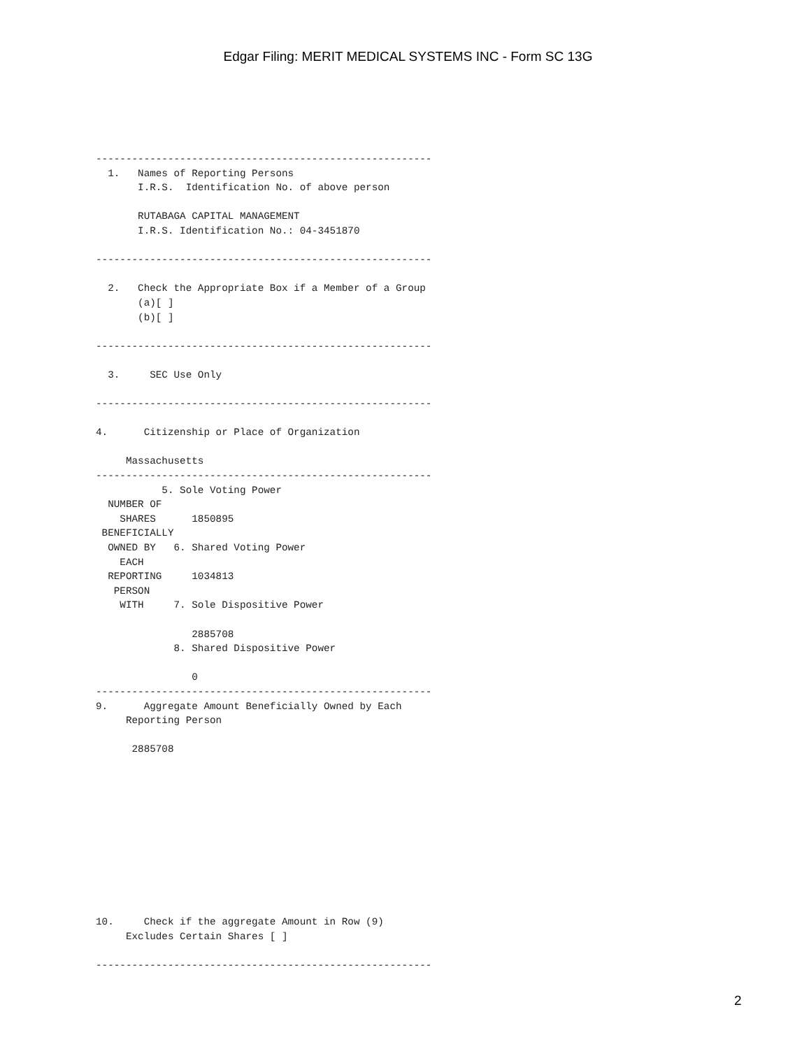Edgar Filing: MERIT MEDICAL SYSTEMS INC - Form SC 13G
--------------------------------------------------------
  1.   Names of Reporting Persons
       I.R.S.  Identification No. of above person

       RUTABAGA CAPITAL MANAGEMENT
       I.R.S. Identification No.: 04-3451870

--------------------------------------------------------

  2.   Check the Appropriate Box if a Member of a Group
       (a)[ ]
       (b)[ ]

--------------------------------------------------------

  3.     SEC Use Only

--------------------------------------------------------

4.      Citizenship or Place of Organization

     Massachusetts
--------------------------------------------------------
           5. Sole Voting Power
  NUMBER OF
    SHARES      1850895
 BENEFICIALLY
  OWNED BY   6. Shared Voting Power
    EACH
  REPORTING     1034813
   PERSON
    WITH     7. Sole Dispositive Power

                2885708
             8. Shared Dispositive Power

                0
--------------------------------------------------------
9.      Aggregate Amount Beneficially Owned by Each
     Reporting Person

      2885708











10.     Check if the aggregate Amount in Row (9)
     Excludes Certain Shares [ ]

--------------------------------------------------------
2